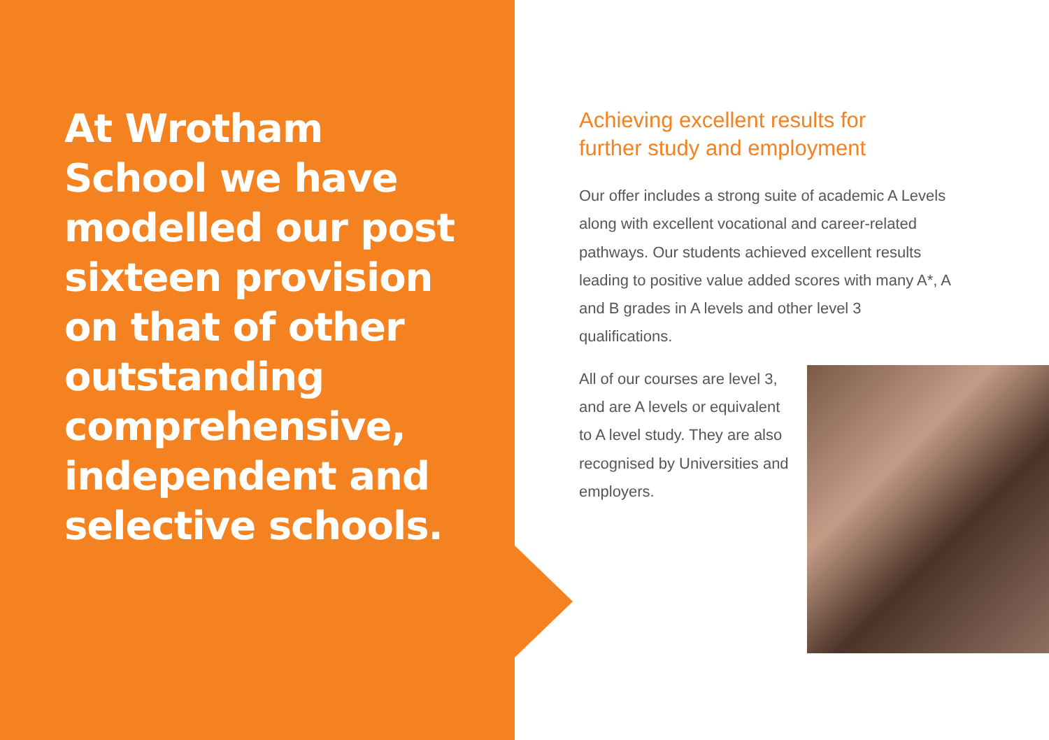At Wrotham
School we have
modelled our post
sixteen provision
on that of other
outstanding
comprehensive,
independent and
selective schools.
Achieving excellent results for
further study and employment
Our offer includes a strong suite of academic A Levels along with excellent vocational and career-related pathways. Our students achieved excellent results leading to positive value added scores with many A*, A and B grades in A levels and other level 3 qualifications.
All of our courses are level 3, and are A levels or equivalent to A level study. They are also recognised by Universities and employers.